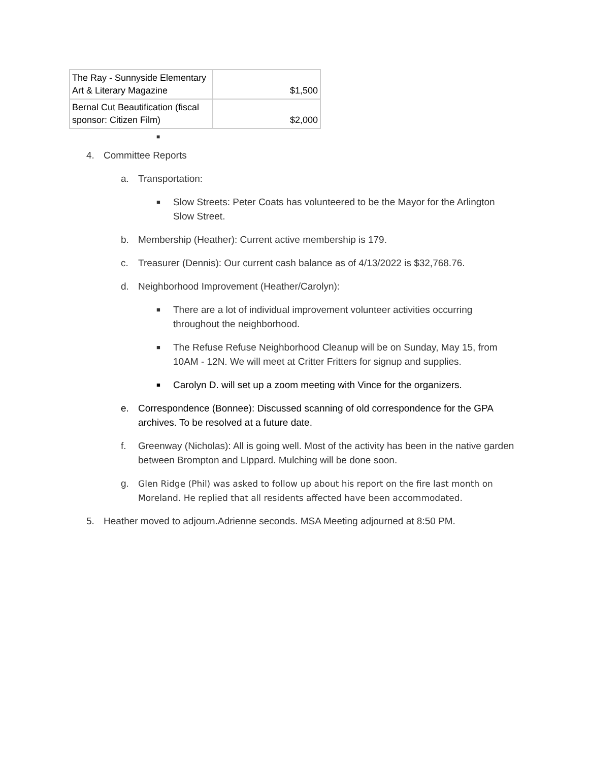| The Ray - Sunnyside Elementary Art & Literary Magazine | $1,500 |
| Bernal Cut Beautification (fiscal sponsor: Citizen Film) | $2,000 |
■
4. Committee Reports
a. Transportation:
■ Slow Streets: Peter Coats has volunteered to be the Mayor for the Arlington Slow Street.
b. Membership (Heather): Current active membership is 179.
c. Treasurer (Dennis): Our current cash balance as of 4/13/2022 is $32,768.76.
d. Neighborhood Improvement (Heather/Carolyn):
■ There are a lot of individual improvement volunteer activities occurring throughout the neighborhood.
■ The Refuse Refuse Neighborhood Cleanup will be on Sunday, May 15, from 10AM - 12N. We will meet at Critter Fritters for signup and supplies.
■ Carolyn D. will set up a zoom meeting with Vince for the organizers.
e. Correspondence (Bonnee): Discussed scanning of old correspondence for the GPA archives. To be resolved at a future date.
f. Greenway (Nicholas): All is going well. Most of the activity has been in the native garden between Brompton and LIppard. Mulching will be done soon.
g. Glen Ridge (Phil) was asked to follow up about his report on the fire last month on Moreland. He replied that all residents affected have been accommodated.
5. Heather moved to adjourn.Adrienne seconds. MSA Meeting adjourned at 8:50 PM.